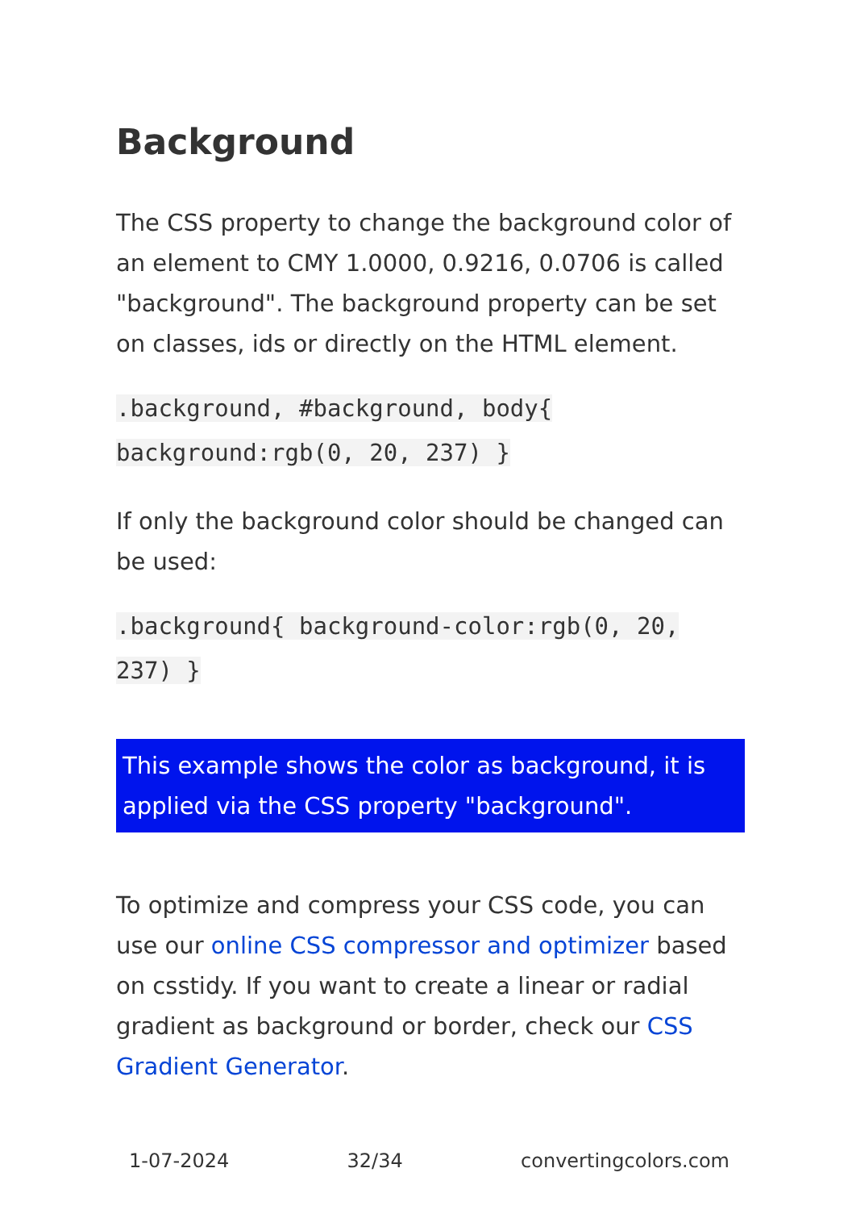Background
The CSS property to change the background color of an element to CMY 1.0000, 0.9216, 0.0706 is called "background". The background property can be set on classes, ids or directly on the HTML element.
.background, #background, body{ background:rgb(0, 20, 237) }
If only the background color should be changed can be used:
.background{ background-color:rgb(0, 20, 237) }
This example shows the color as background, it is applied via the CSS property "background".
To optimize and compress your CSS code, you can use our online CSS compressor and optimizer based on csstidy. If you want to create a linear or radial gradient as background or border, check our CSS Gradient Generator.
1-07-2024 32/34 convertingcolors.com